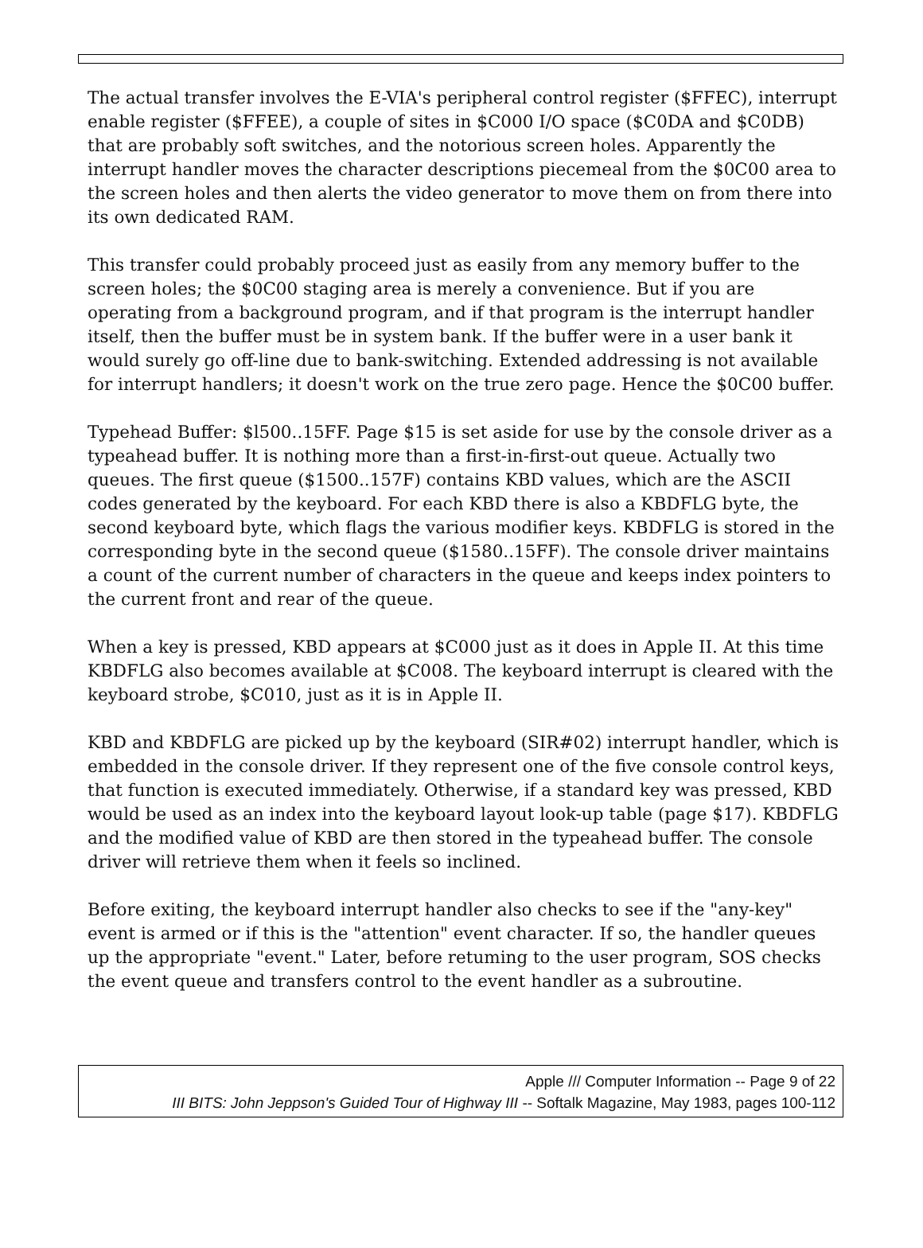The actual transfer involves the E-VIA's peripheral control register ($FFEC), interrupt enable register ($FFEE), a couple of sites in $C000 I/O space ($C0DA and $C0DB) that are probably soft switches, and the notorious screen holes. Apparently the interrupt handler moves the character descriptions piecemeal from the $0C00 area to the screen holes and then alerts the video generator to move them on from there into its own dedicated RAM.
This transfer could probably proceed just as easily from any memory buffer to the screen holes; the $0C00 staging area is merely a convenience. But if you are operating from a background program, and if that program is the interrupt handler itself, then the buffer must be in system bank. If the buffer were in a user bank it would surely go off-line due to bank-switching. Extended addressing is not available for interrupt handlers; it doesn't work on the true zero page. Hence the $0C00 buffer.
Typehead Buffer: $l500..15FF. Page $15 is set aside for use by the console driver as a typeahead buffer. It is nothing more than a first-in-first-out queue. Actually two queues. The first queue ($1500..157F) contains KBD values, which are the ASCII codes generated by the keyboard. For each KBD there is also a KBDFLG byte, the second keyboard byte, which flags the various modifier keys. KBDFLG is stored in the corresponding byte in the second queue ($1580..15FF). The console driver maintains a count of the current number of characters in the queue and keeps index pointers to the current front and rear of the queue.
When a key is pressed, KBD appears at $C000 just as it does in Apple II. At this time KBDFLG also becomes available at $C008. The keyboard interrupt is cleared with the keyboard strobe, $C010, just as it is in Apple II.
KBD and KBDFLG are picked up by the keyboard (SIR#02) interrupt handler, which is embedded in the console driver. If they represent one of the five console control keys, that function is executed immediately. Otherwise, if a standard key was pressed, KBD would be used as an index into the keyboard layout look-up table (page $17). KBDFLG and the modified value of KBD are then stored in the typeahead buffer. The console driver will retrieve them when it feels so inclined.
Before exiting, the keyboard interrupt handler also checks to see if the "any-key" event is armed or if this is the "attention" event character. If so, the handler queues up the appropriate "event." Later, before retuming to the user program, SOS checks the event queue and transfers control to the event handler as a subroutine.
Apple /// Computer Information -- Page 9 of 22
III BITS: John Jeppson's Guided Tour of Highway III -- Softalk Magazine, May 1983, pages 100-112